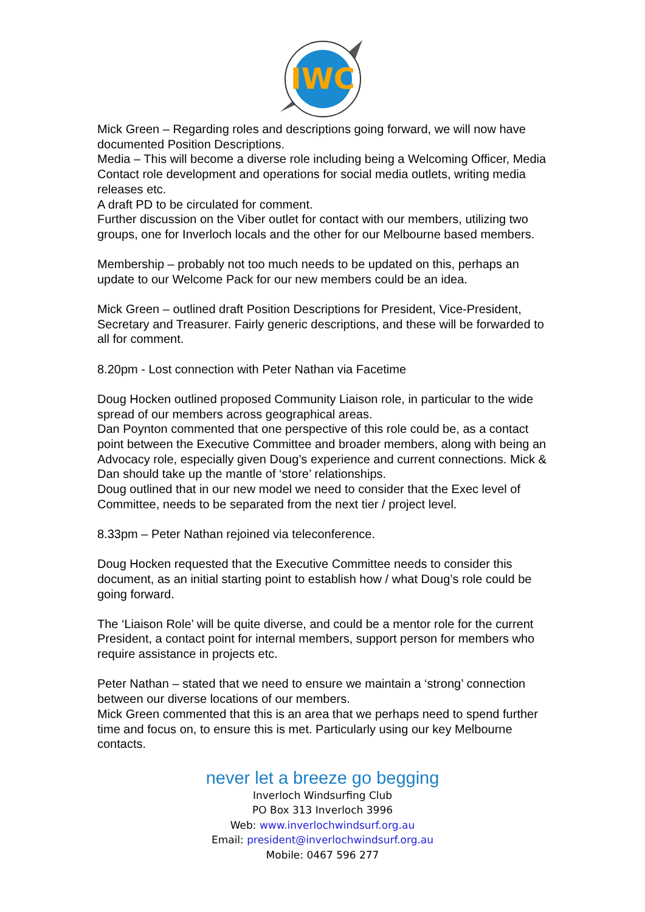IWC
Mick Green – Regarding roles and descriptions going forward, we will now have documented Position Descriptions.
Media – This will become a diverse role including being a Welcoming Officer, Media Contact role development and operations for social media outlets, writing media releases etc.
A draft PD to be circulated for comment.
Further discussion on the Viber outlet for contact with our members, utilizing two groups, one for Inverloch locals and the other for our Melbourne based members.
Membership – probably not too much needs to be updated on this, perhaps an update to our Welcome Pack for our new members could be an idea.
Mick Green – outlined draft Position Descriptions for President, Vice-President, Secretary and Treasurer. Fairly generic descriptions, and these will be forwarded to all for comment.
8.20pm - Lost connection with Peter Nathan via Facetime
Doug Hocken outlined proposed Community Liaison role, in particular to the wide spread of our members across geographical areas.
Dan Poynton commented that one perspective of this role could be, as a contact point between the Executive Committee and broader members, along with being an Advocacy role, especially given Doug’s experience and current connections. Mick & Dan should take up the mantle of ‘store’ relationships.
Doug outlined that in our new model we need to consider that the Exec level of Committee, needs to be separated from the next tier / project level.
8.33pm – Peter Nathan rejoined via teleconference.
Doug Hocken requested that the Executive Committee needs to consider this document, as an initial starting point to establish how / what Doug’s role could be going forward.
The ‘Liaison Role’ will be quite diverse, and could be a mentor role for the current President, a contact point for internal members, support person for members who require assistance in projects etc.
Peter Nathan – stated that we need to ensure we maintain a ‘strong’ connection between our diverse locations of our members.
Mick Green commented that this is an area that we perhaps need to spend further time and focus on, to ensure this is met. Particularly using our key Melbourne contacts.
never let a breeze go begging
Inverloch Windsurfing Club
PO Box 313 Inverloch 3996
Web: www.inverlochwindsurf.org.au
Email: president@inverlochwindsurf.org.au
Mobile: 0467 596 277